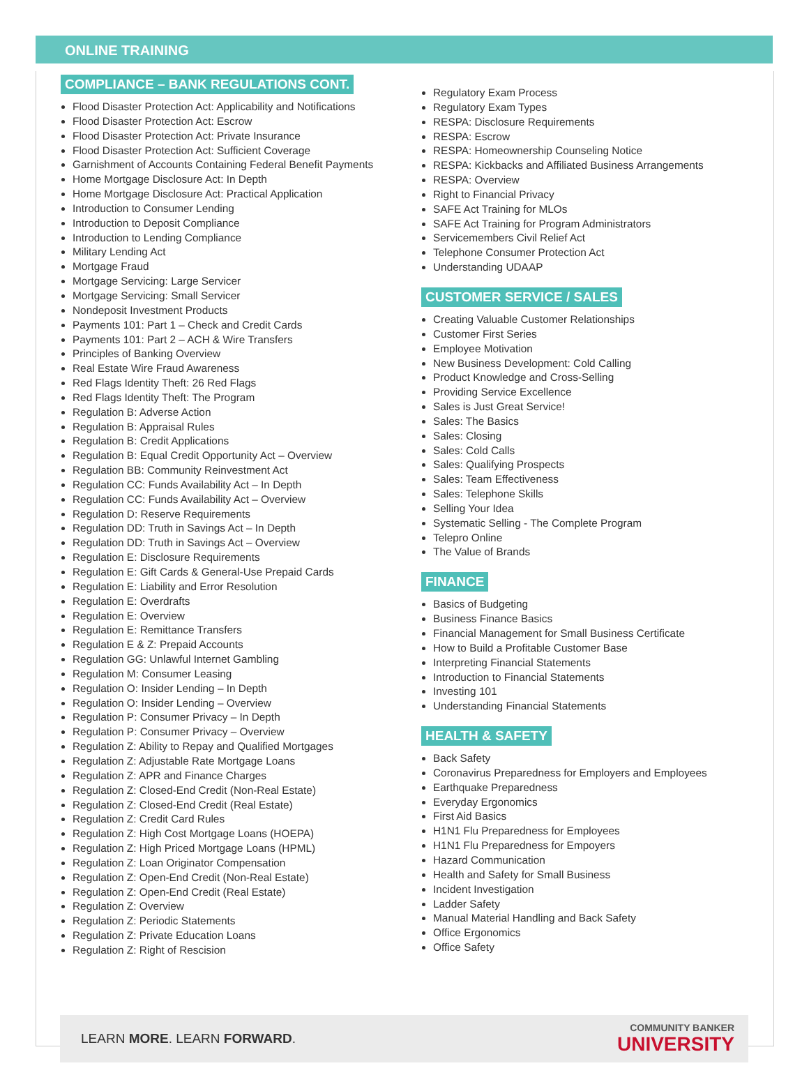ONLINE TRAINING
COMPLIANCE – BANK REGULATIONS CONT.
Flood Disaster Protection Act: Applicability and Notifications
Flood Disaster Protection Act: Escrow
Flood Disaster Protection Act: Private Insurance
Flood Disaster Protection Act: Sufficient Coverage
Garnishment of Accounts Containing Federal Benefit Payments
Home Mortgage Disclosure Act: In Depth
Home Mortgage Disclosure Act: Practical Application
Introduction to Consumer Lending
Introduction to Deposit Compliance
Introduction to Lending Compliance
Military Lending Act
Mortgage Fraud
Mortgage Servicing: Large Servicer
Mortgage Servicing: Small Servicer
Nondeposit Investment Products
Payments 101: Part 1 – Check and Credit Cards
Payments 101: Part 2 – ACH & Wire Transfers
Principles of Banking Overview
Real Estate Wire Fraud Awareness
Red Flags Identity Theft: 26 Red Flags
Red Flags Identity Theft: The Program
Regulation B: Adverse Action
Regulation B: Appraisal Rules
Regulation B: Credit Applications
Regulation B: Equal Credit Opportunity Act – Overview
Regulation BB: Community Reinvestment Act
Regulation CC: Funds Availability Act – In Depth
Regulation CC: Funds Availability Act – Overview
Regulation D: Reserve Requirements
Regulation DD: Truth in Savings Act – In Depth
Regulation DD: Truth in Savings Act – Overview
Regulation E: Disclosure Requirements
Regulation E: Gift Cards & General-Use Prepaid Cards
Regulation E: Liability and Error Resolution
Regulation E: Overdrafts
Regulation E: Overview
Regulation E: Remittance Transfers
Regulation E & Z: Prepaid Accounts
Regulation GG: Unlawful Internet Gambling
Regulation M: Consumer Leasing
Regulation O: Insider Lending – In Depth
Regulation O: Insider Lending – Overview
Regulation P: Consumer Privacy – In Depth
Regulation P: Consumer Privacy – Overview
Regulation Z: Ability to Repay and Qualified Mortgages
Regulation Z: Adjustable Rate Mortgage Loans
Regulation Z: APR and Finance Charges
Regulation Z: Closed-End Credit (Non-Real Estate)
Regulation Z: Closed-End Credit (Real Estate)
Regulation Z: Credit Card Rules
Regulation Z: High Cost Mortgage Loans (HOEPA)
Regulation Z: High Priced Mortgage Loans (HPML)
Regulation Z: Loan Originator Compensation
Regulation Z: Open-End Credit (Non-Real Estate)
Regulation Z: Open-End Credit (Real Estate)
Regulation Z: Overview
Regulation Z: Periodic Statements
Regulation Z: Private Education Loans
Regulation Z: Right of Rescision
Regulatory Exam Process
Regulatory Exam Types
RESPA: Disclosure Requirements
RESPA: Escrow
RESPA: Homeownership Counseling Notice
RESPA: Kickbacks and Affiliated Business Arrangements
RESPA: Overview
Right to Financial Privacy
SAFE Act Training for MLOs
SAFE Act Training for Program Administrators
Servicemembers Civil Relief Act
Telephone Consumer Protection Act
Understanding UDAAP
CUSTOMER SERVICE / SALES
Creating Valuable Customer Relationships
Customer First Series
Employee Motivation
New Business Development: Cold Calling
Product Knowledge and Cross-Selling
Providing Service Excellence
Sales is Just Great Service!
Sales: The Basics
Sales: Closing
Sales: Cold Calls
Sales: Qualifying Prospects
Sales: Team Effectiveness
Sales: Telephone Skills
Selling Your Idea
Systematic Selling - The Complete Program
Telepro Online
The Value of Brands
FINANCE
Basics of Budgeting
Business Finance Basics
Financial Management for Small Business Certificate
How to Build a Profitable Customer Base
Interpreting Financial Statements
Introduction to Financial Statements
Investing 101
Understanding Financial Statements
HEALTH & SAFETY
Back Safety
Coronavirus Preparedness for Employers and Employees
Earthquake Preparedness
Everyday Ergonomics
First Aid Basics
H1N1 Flu Preparedness for Employees
H1N1 Flu Preparedness for Empoyers
Hazard Communication
Health and Safety for Small Business
Incident Investigation
Ladder Safety
Manual Material Handling and Back Safety
Office Ergonomics
Office Safety
LEARN MORE. LEARN FORWARD.
COMMUNITY BANKER
UNIVERSITY